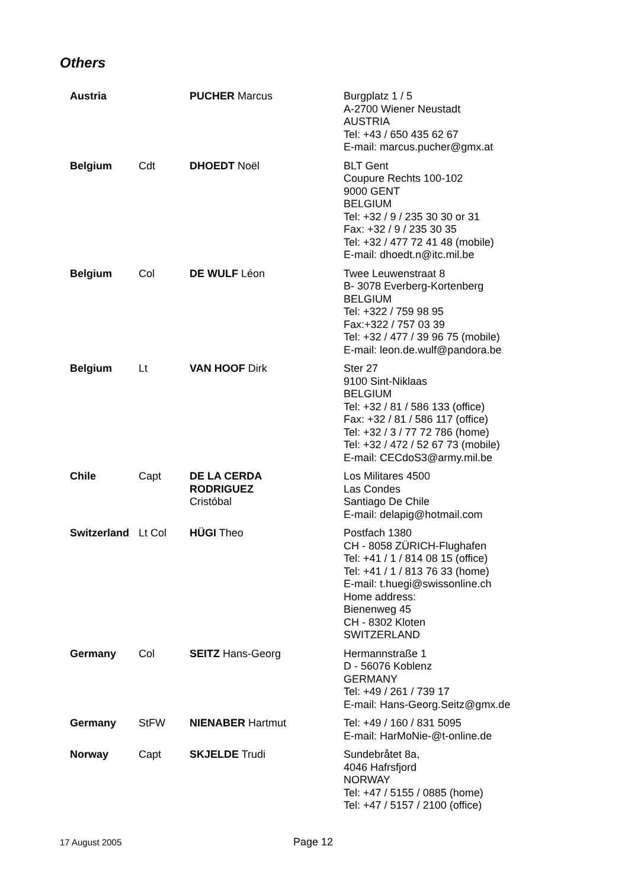Others
| Austria | | PUCHER Marcus | Burgplatz 1 / 5 A-2700 Wiener Neustadt AUSTRIA Tel: +43 / 650 435 62 67 E-mail: marcus.pucher@gmx.at |
| Belgium | Cdt | DHOEDT Noël | BLT Gent Coupure Rechts 100-102 9000 GENT BELGIUM Tel: +32 / 9 / 235 30 30 or 31 Fax: +32 / 9 / 235 30 35 Tel: +32 / 477 72 41 48 (mobile) E-mail: dhoedt.n@itc.mil.be |
| Belgium | Col | DE WULF Léon | Twee Leuwenstraat 8 B- 3078 Everberg-Kortenberg BELGIUM Tel: +322 / 759 98 95 Fax:+322 / 757 03 39 Tel: +32 / 477 / 39 96 75 (mobile) E-mail: leon.de.wulf@pandora.be |
| Belgium | Lt | VAN HOOF Dirk | Ster 27 9100 Sint-Niklaas BELGIUM Tel: +32 / 81 / 586 133 (office) Fax: +32 / 81 / 586 117 (office) Tel: +32 / 3 / 77 72 786 (home) Tel: +32 / 472 / 52 67 73 (mobile) E-mail: CECdoS3@army.mil.be |
| Chile | Capt | DE LA CERDA RODRIGUEZ Cristóbal | Los Militares 4500 Las Condes Santiago De Chile E-mail: delapig@hotmail.com |
| Switzerland | Lt Col | HÜGI Theo | Postfach 1380 CH - 8058 ZÜRICH-Flughafen Tel: +41 / 1 / 814 08 15 (office) Tel: +41 / 1 / 813 76 33 (home) E-mail: t.huegi@swissonline.ch Home address: Bienenweg 45 CH - 8302 Kloten SWITZERLAND |
| Germany | Col | SEITZ Hans-Georg | Hermannstraße 1 D - 56076 Koblenz GERMANY Tel: +49 / 261 / 739 17 E-mail: Hans-Georg.Seitz@gmx.de |
| Germany | StFW | NIENABER Hartmut | Tel: +49 / 160 / 831 5095 E-mail: HarMoNie-@t-online.de |
| Norway | Capt | SKJELDE Trudi | Sundebråtet 8a, 4046 Hafrsfjord NORWAY Tel: +47 / 5155 / 0885 (home) Tel: +47 / 5157 / 2100 (office) |
17 August 2005 Page 12